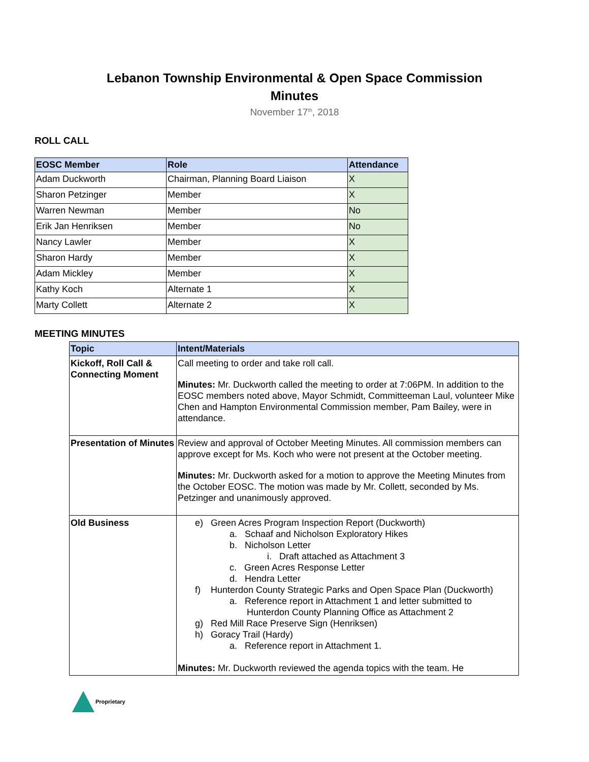Lebanon Township Environmental & Open Space Commission
Minutes
November 17<sup>th</sup>, 2018
ROLL CALL
| EOSC Member | Role | Attendance |
| --- | --- | --- |
| Adam Duckworth | Chairman, Planning Board Liaison | X |
| Sharon Petzinger | Member | X |
| Warren Newman | Member | No |
| Erik Jan Henriksen | Member | No |
| Nancy Lawler | Member | X |
| Sharon Hardy | Member | X |
| Adam Mickley | Member | X |
| Kathy Koch | Alternate 1 | X |
| Marty Collett | Alternate 2 | X |
MEETING MINUTES
| Topic | Intent/Materials |
| --- | --- |
| Kickoff, Roll Call & Connecting Moment | Call meeting to order and take roll call. Minutes: Mr. Duckworth called the meeting to order at 7:06PM. In addition to the EOSC members noted above, Mayor Schmidt, Committeeman Laul, volunteer Mike Chen and Hampton Environmental Commission member, Pam Bailey, were in attendance. |
| Presentation of Minutes | Review and approval of October Meeting Minutes. All commission members can approve except for Ms. Koch who were not present at the October meeting. Minutes: Mr. Duckworth asked for a motion to approve the Meeting Minutes from the October EOSC. The motion was made by Mr. Collett, seconded by Ms. Petzinger and unanimously approved. |
| Old Business | e) Green Acres Program Inspection Report (Duckworth) a. Schaaf and Nicholson Exploratory Hikes b. Nicholson Letter i. Draft attached as Attachment 3 c. Green Acres Response Letter d. Hendra Letter f) Hunterdon County Strategic Parks and Open Space Plan (Duckworth) a. Reference report in Attachment 1 and letter submitted to Hunterdon County Planning Office as Attachment 2 g) Red Mill Race Preserve Sign (Henriksen) h) Goracy Trail (Hardy) a. Reference report in Attachment 1. Minutes: Mr. Duckworth reviewed the agenda topics with the team. He |
Proprietary